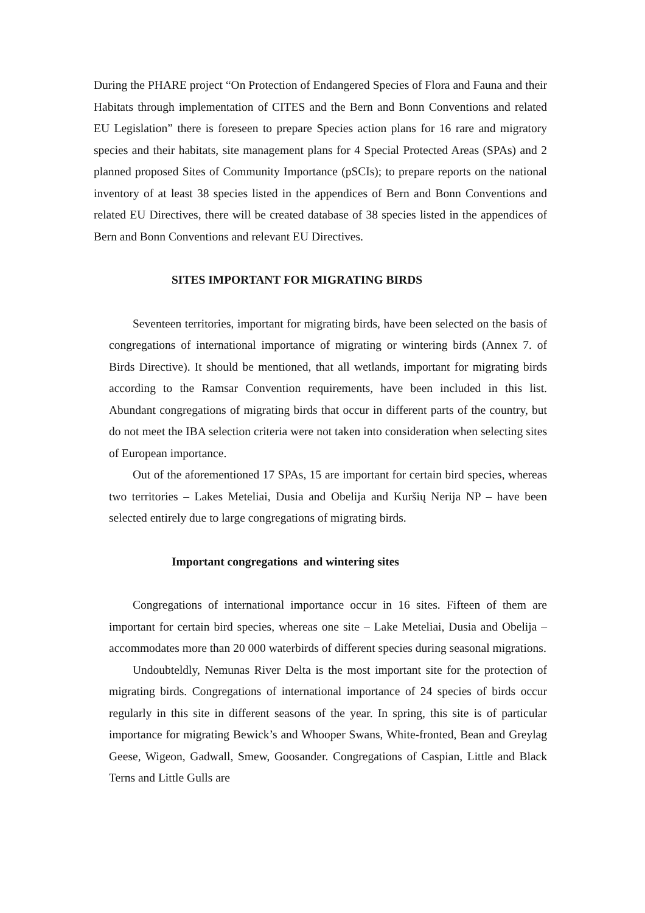During the PHARE project “On Protection of Endangered Species of Flora and Fauna and their Habitats through implementation of CITES and the Bern and Bonn Conventions and related EU Legislation” there is foreseen to prepare Species action plans for 16 rare and migratory species and their habitats, site management plans for 4 Special Protected Areas (SPAs) and 2 planned proposed Sites of Community Importance (pSCIs); to prepare reports on the national inventory of at least 38 species listed in the appendices of Bern and Bonn Conventions and related EU Directives, there will be created database of 38 species listed in the appendices of Bern and Bonn Conventions and relevant EU Directives.
SITES IMPORTANT FOR MIGRATING BIRDS
Seventeen territories, important for migrating birds, have been selected on the basis of congregations of international importance of migrating or wintering birds (Annex 7. of Birds Directive). It should be mentioned, that all wetlands, important for migrating birds according to the Ramsar Convention requirements, have been included in this list. Abundant congregations of migrating birds that occur in different parts of the country, but do not meet the IBA selection criteria were not taken into consideration when selecting sites of European importance.
Out of the aforementioned 17 SPAs, 15 are important for certain bird species, whereas two territories – Lakes Meteliai, Dusia and Obelija and Kuršių Nerija NP – have been selected entirely due to large congregations of migrating birds.
Important congregations and wintering sites
Congregations of international importance occur in 16 sites. Fifteen of them are important for certain bird species, whereas one site – Lake Meteliai, Dusia and Obelija – accommodates more than 20 000 waterbirds of different species during seasonal migrations.
Undoubteldly, Nemunas River Delta is the most important site for the protection of migrating birds. Congregations of international importance of 24 species of birds occur regularly in this site in different seasons of the year. In spring, this site is of particular importance for migrating Bewick’s and Whooper Swans, White-fronted, Bean and Greylag Geese, Wigeon, Gadwall, Smew, Goosander. Congregations of Caspian, Little and Black Terns and Little Gulls are